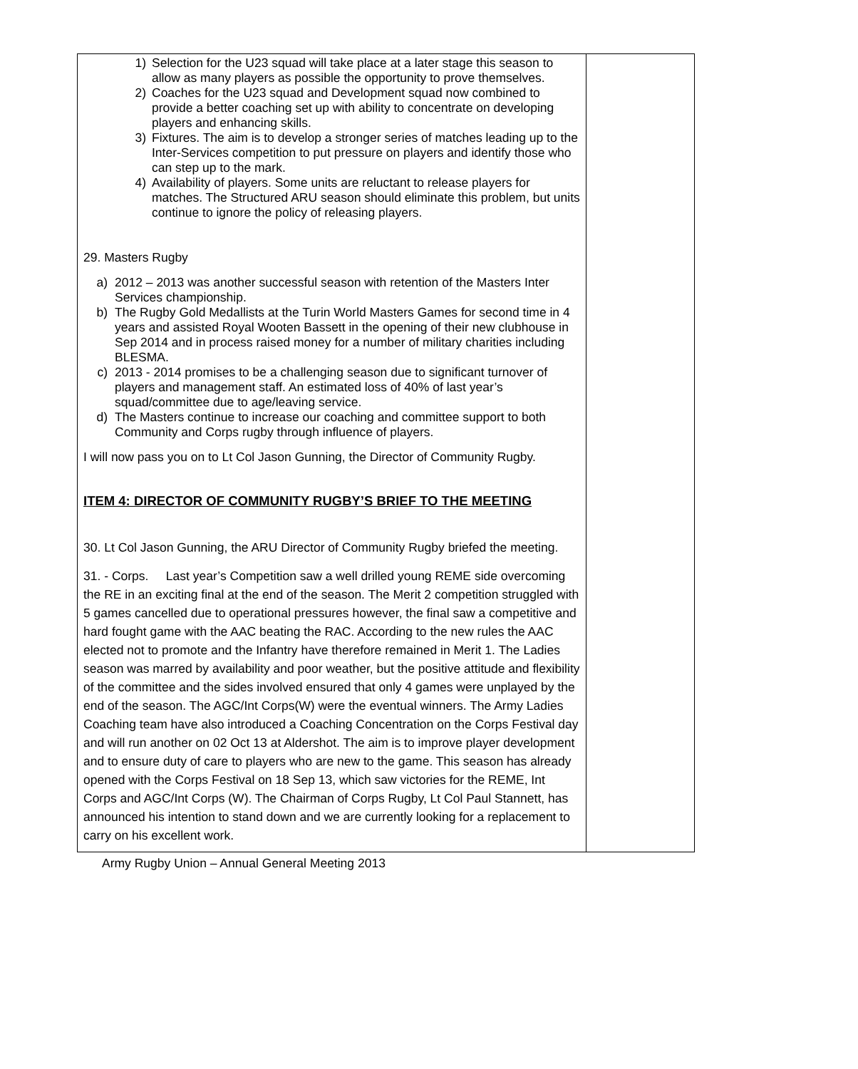| 1) Selection for the U23 squad will take place at a later stage this season to allow as many players as possible the opportunity to prove themselves. 2) Coaches for the U23 squad and Development squad now combined to provide a better coaching set up with ability to concentrate on developing players and enhancing skills. 3) Fixtures. The aim is to develop a stronger series of matches leading up to the Inter-Services competition to put pressure on players and identify those who can step up to the mark. 4) Availability of players. Some units are reluctant to release players for matches. The Structured ARU season should eliminate this problem, but units continue to ignore the policy of releasing players. 29. Masters Rugby a) 2012 – 2013 was another successful season with retention of the Masters Inter Services championship. b) The Rugby Gold Medallists at the Turin World Masters Games for second time in 4 years and assisted Royal Wooten Bassett in the opening of their new clubhouse in Sep 2014 and in process raised money for a number of military charities including BLESMA. c) 2013 - 2014 promises to be a challenging season due to significant turnover of players and management staff. An estimated loss of 40% of last year’s squad/committee due to age/leaving service. d) The Masters continue to increase our coaching and committee support to both Community and Corps rugby through influence of players. I will now pass you on to Lt Col Jason Gunning, the Director of Community Rugby. ITEM 4: DIRECTOR OF COMMUNITY RUGBY’S BRIEF TO THE MEETING 30. Lt Col Jason Gunning, the ARU Director of Community Rugby briefed the meeting. 31. - Corps. Last year’s Competition saw a well drilled young REME side overcoming the RE in an exciting final at the end of the season. The Merit 2 competition struggled with 5 games cancelled due to operational pressures however, the final saw a competitive and hard fought game with the AAC beating the RAC. According to the new rules the AAC elected not to promote and the Infantry have therefore remained in Merit 1. The Ladies season was marred by availability and poor weather, but the positive attitude and flexibility of the committee and the sides involved ensured that only 4 games were unplayed by the end of the season. The AGC/Int Corps(W) were the eventual winners. The Army Ladies Coaching team have also introduced a Coaching Concentration on the Corps Festival day and will run another on 02 Oct 13 at Aldershot. The aim is to improve player development and to ensure duty of care to players who are new to the game. This season has already opened with the Corps Festival on 18 Sep 13, which saw victories for the REME, Int Corps and AGC/Int Corps (W). The Chairman of Corps Rugby, Lt Col Paul Stannett, has announced his intention to stand down and we are currently looking for a replacement to carry on his excellent work. | |
Army Rugby Union – Annual General Meeting 2013